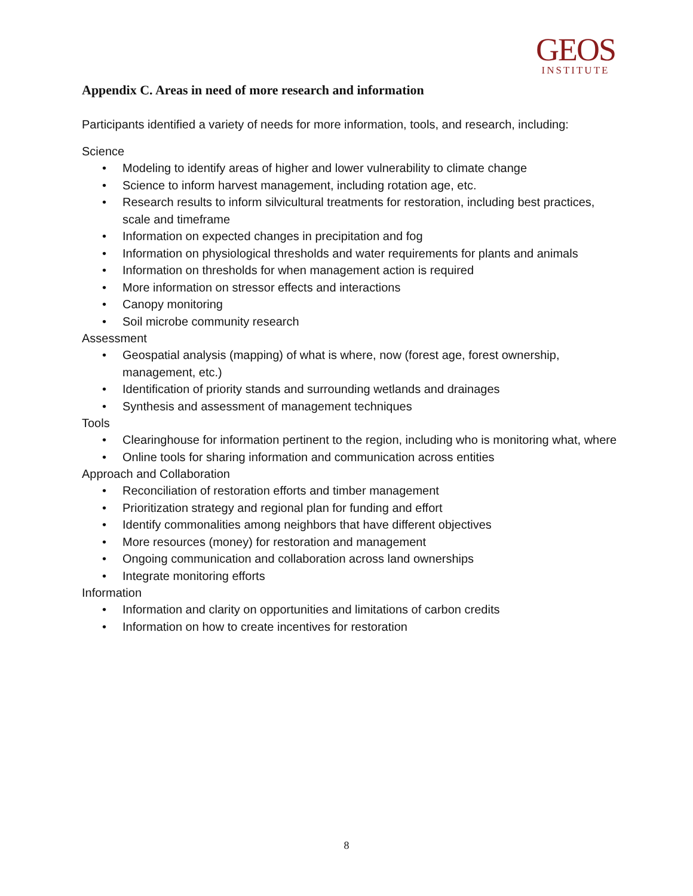GEOS
INSTITUTE
Appendix C. Areas in need of more research and information
Participants identified a variety of needs for more information, tools, and research, including:
Science
Modeling to identify areas of higher and lower vulnerability to climate change
Science to inform harvest management, including rotation age, etc.
Research results to inform silvicultural treatments for restoration, including best practices, scale and timeframe
Information on expected changes in precipitation and fog
Information on physiological thresholds and water requirements for plants and animals
Information on thresholds for when management action is required
More information on stressor effects and interactions
Canopy monitoring
Soil microbe community research
Assessment
Geospatial analysis (mapping) of what is where, now (forest age, forest ownership, management, etc.)
Identification of priority stands and surrounding wetlands and drainages
Synthesis and assessment of management techniques
Tools
Clearinghouse for information pertinent to the region, including who is monitoring what, where
Online tools for sharing information and communication across entities
Approach and Collaboration
Reconciliation of restoration efforts and timber management
Prioritization strategy and regional plan for funding and effort
Identify commonalities among neighbors that have different objectives
More resources (money) for restoration and management
Ongoing communication and collaboration across land ownerships
Integrate monitoring efforts
Information
Information and clarity on opportunities and limitations of carbon credits
Information on how to create incentives for restoration
8